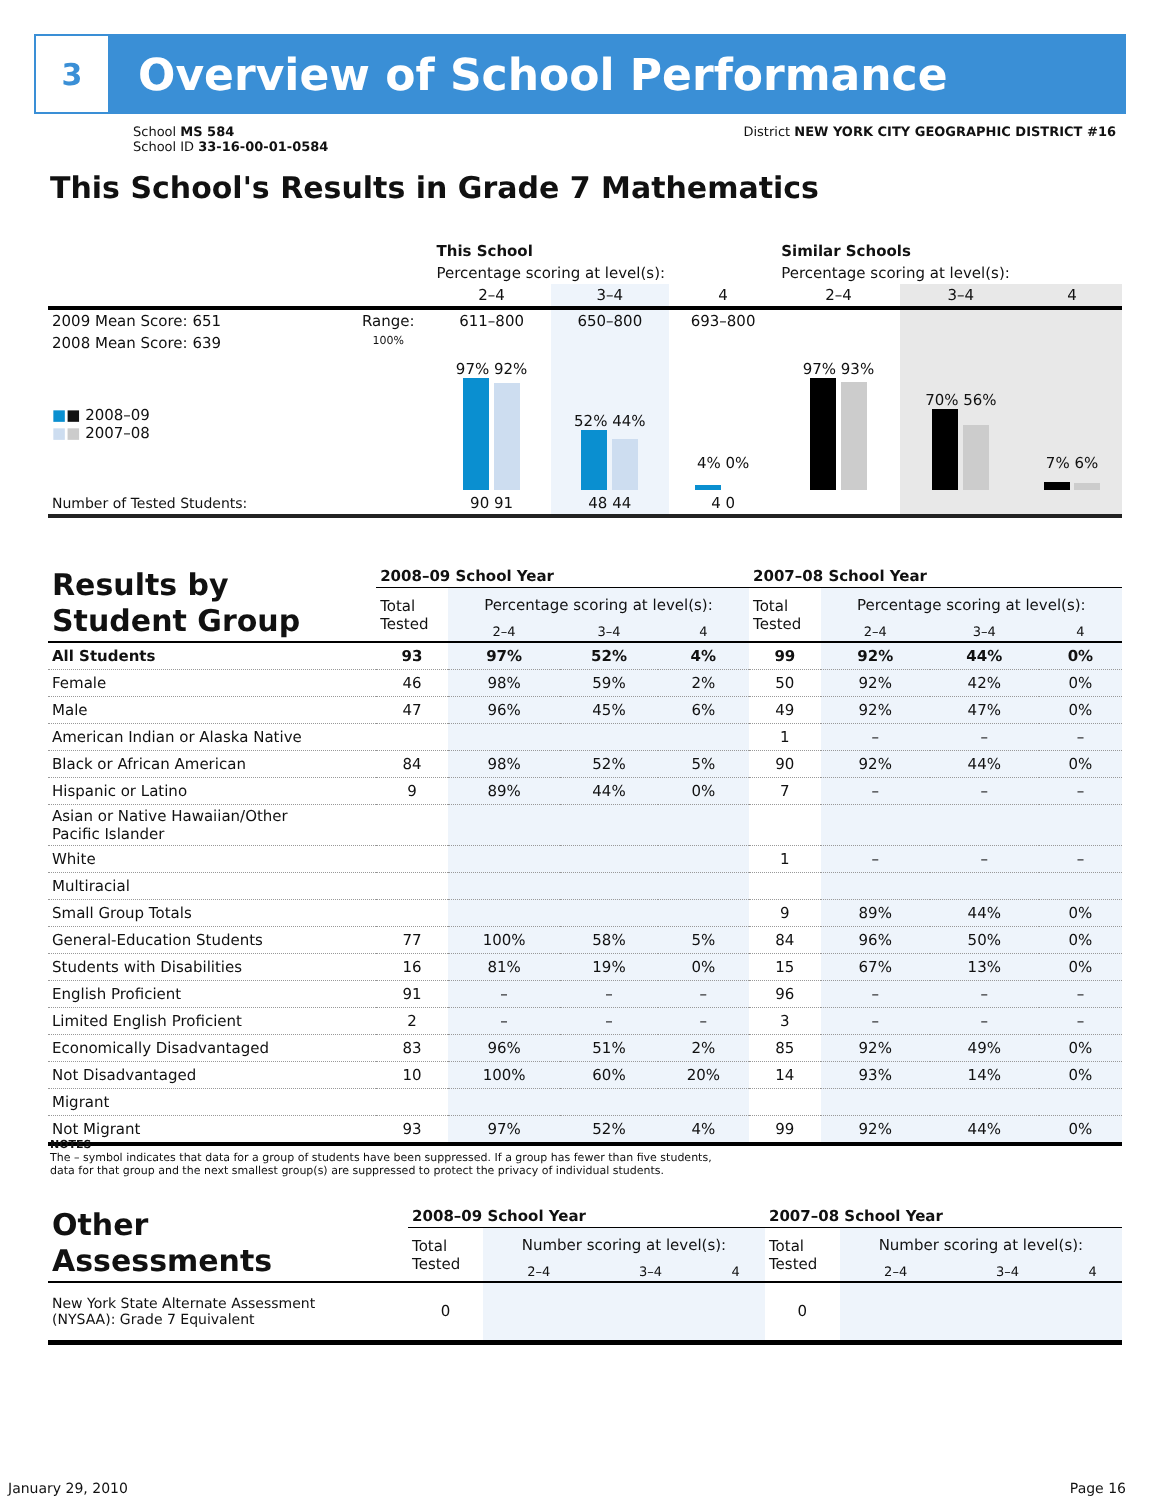3
Overview of School Performance
School MS 584
School ID 33-16-00-01-0584
District NEW YORK CITY GEOGRAPHIC DISTRICT #16
This School's Results in Grade 7 Mathematics
| | | This School | | | Similar Schools | | |
| | | Percentage scoring at level(s): | | | Percentage scoring at level(s): | | |
| | | 2–4 | 3–4 | 4 | 2–4 | 3–4 | 4 |
| 2009 Mean Score: 651 | Range: | 611–800 | 650–800 | 693–800 | | | |
| 2008 Mean Score: 639 ■ ■ 2008–09 ■ ■ 2007–08 | 100% | 97% 92% | 52% 44% | 4% 0% | 97% 93% | 70% 56% | 7% 6% |
| Number of Tested Students: | | 90 91 | 48 44 | 4 0 | | | |
| Results by Student Group | 2008–09 School Year | | | | 2007–08 School Year | | | |
| --- | --- | --- | --- | --- | --- | --- | --- | --- |
| | Total Tested | Percentage scoring at level(s): | | | Total Tested | Percentage scoring at level(s): | | |
| | | 2–4 | 3–4 | 4 | | 2–4 | 3–4 | 4 |
| All Students | 93 | 97% | 52% | 4% | 99 | 92% | 44% | 0% |
| Female | 46 | 98% | 59% | 2% | 50 | 92% | 42% | 0% |
| Male | 47 | 96% | 45% | 6% | 49 | 92% | 47% | 0% |
| American Indian or Alaska Native | | | | | 1 | – | – | – |
| Black or African American | 84 | 98% | 52% | 5% | 90 | 92% | 44% | 0% |
| Hispanic or Latino | 9 | 89% | 44% | 0% | 7 | – | – | – |
| Asian or Native Hawaiian/Other Pacific Islander | | | | | | | | |
| White | | | | | 1 | – | – | – |
| Multiracial | | | | | | | | |
| Small Group Totals | | | | | 9 | 89% | 44% | 0% |
| General-Education Students | 77 | 100% | 58% | 5% | 84 | 96% | 50% | 0% |
| Students with Disabilities | 16 | 81% | 19% | 0% | 15 | 67% | 13% | 0% |
| English Proficient | 91 | – | – | – | 96 | – | – | – |
| Limited English Proficient | 2 | – | – | – | 3 | – | – | – |
| Economically Disadvantaged | 83 | 96% | 51% | 2% | 85 | 92% | 49% | 0% |
| Not Disadvantaged | 10 | 100% | 60% | 20% | 14 | 93% | 14% | 0% |
| Migrant | | | | | | | | |
| Not Migrant | 93 | 97% | 52% | 4% | 99 | 92% | 44% | 0% |
NOTES
The – symbol indicates that data for a group of students have been suppressed. If a group has fewer than five students,
data for that group and the next smallest group(s) are suppressed to protect the privacy of individual students.
| Other Assessments | 2008–09 School Year | | | | 2007–08 School Year | | | |
| --- | --- | --- | --- | --- | --- | --- | --- | --- |
| | Total Tested | Number scoring at level(s): | | | Total Tested | Number scoring at level(s): | | |
| | | 2–4 | 3–4 | 4 | | 2–4 | 3–4 | 4 |
| New York State Alternate Assessment (NYSAA): Grade 7 Equivalent | 0 | | | | 0 | | | |
January 29, 2010 Page 16